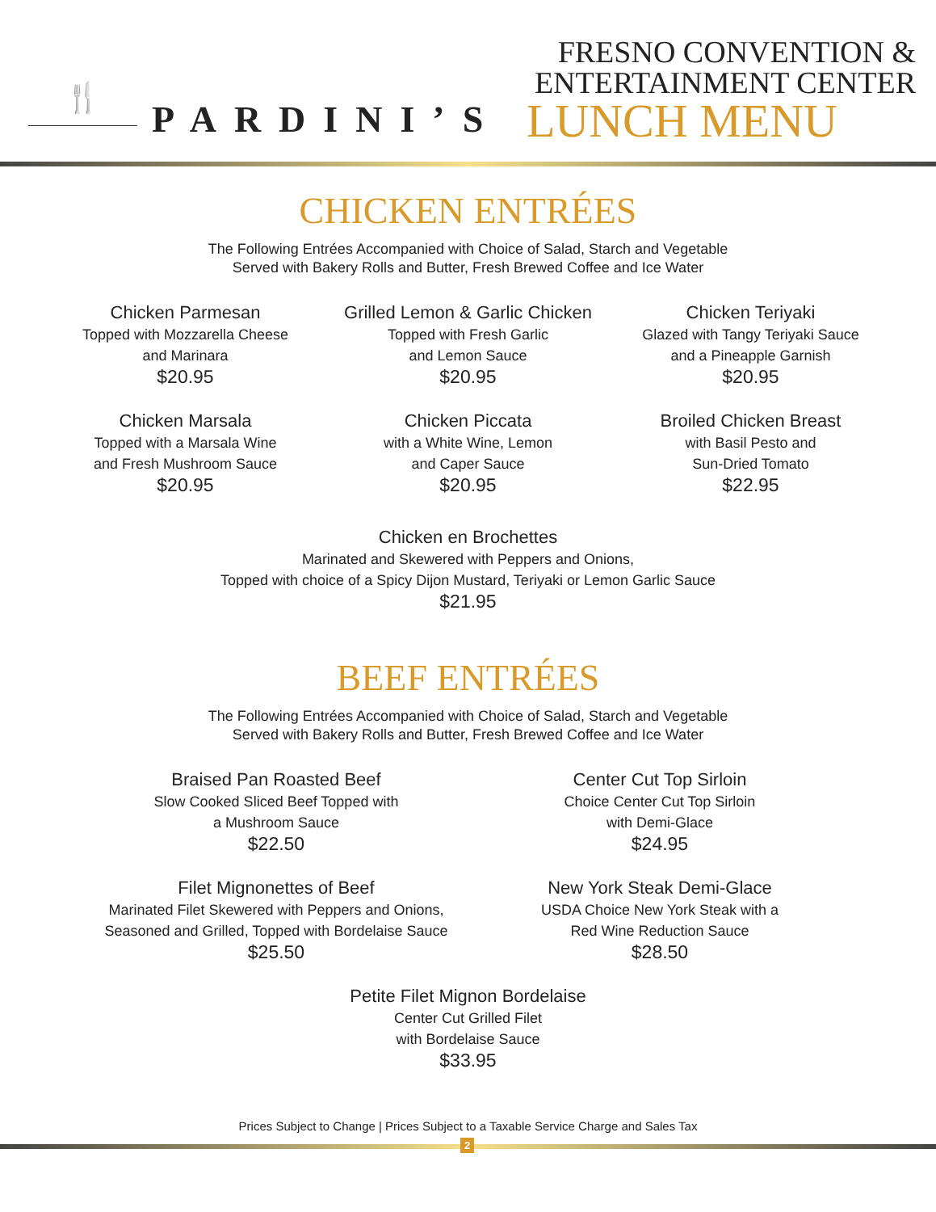🍴
PARDINI’S
FRESNO CONVENTION &
ENTERTAINMENT CENTER
LUNCH MENU
CHICKEN ENTRÉES
The Following Entrées Accompanied with Choice of Salad, Starch and Vegetable
Served with Bakery Rolls and Butter, Fresh Brewed Coffee and Ice Water
Chicken Parmesan
Topped with Mozzarella Cheese
and Marinara
$20.95
Grilled Lemon & Garlic Chicken
Topped with Fresh Garlic
and Lemon Sauce
$20.95
Chicken Teriyaki
Glazed with Tangy Teriyaki Sauce
and a Pineapple Garnish
$20.95
Chicken Marsala
Topped with a Marsala Wine
and Fresh Mushroom Sauce
$20.95
Chicken Piccata
with a White Wine, Lemon
and Caper Sauce
$20.95
Broiled Chicken Breast
with Basil Pesto and
Sun-Dried Tomato
$22.95
Chicken en Brochettes
Marinated and Skewered with Peppers and Onions,
Topped with choice of a Spicy Dijon Mustard, Teriyaki or Lemon Garlic Sauce
$21.95
BEEF ENTRÉES
The Following Entrées Accompanied with Choice of Salad, Starch and Vegetable
Served with Bakery Rolls and Butter, Fresh Brewed Coffee and Ice Water
Braised Pan Roasted Beef
Slow Cooked Sliced Beef Topped with
a Mushroom Sauce
$22.50
Center Cut Top Sirloin
Choice Center Cut Top Sirloin
with Demi-Glace
$24.95
Filet Mignonettes of Beef
Marinated Filet Skewered with Peppers and Onions,
Seasoned and Grilled, Topped with Bordelaise Sauce
$25.50
New York Steak Demi-Glace
USDA Choice New York Steak with a
Red Wine Reduction Sauce
$28.50
Petite Filet Mignon Bordelaise
Center Cut Grilled Filet
with Bordelaise Sauce
$33.95
Prices Subject to Change | Prices Subject to a Taxable Service Charge and Sales Tax
2